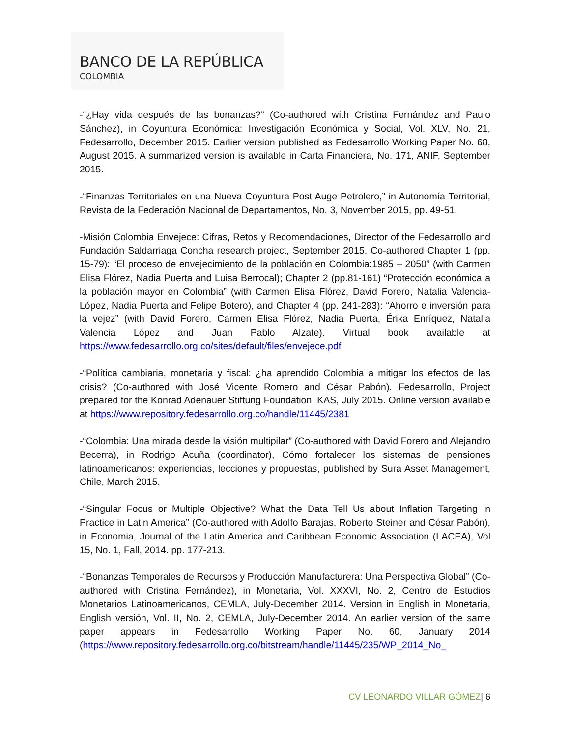BANCO DE LA REPÚBLICA
COLOMBIA
-“¿Hay vida después de las bonanzas?” (Co-authored with Cristina Fernández and Paulo Sánchez), in Coyuntura Económica: Investigación Económica y Social, Vol. XLV, No. 21, Fedesarrollo, December 2015. Earlier version published as Fedesarrollo Working Paper No. 68, August 2015. A summarized version is available in Carta Financiera, No. 171, ANIF, September 2015.
-“Finanzas Territoriales en una Nueva Coyuntura Post Auge Petrolero,” in Autonomía Territorial, Revista de la Federación Nacional de Departamentos, No. 3, November 2015, pp. 49-51.
-Misión Colombia Envejece: Cifras, Retos y Recomendaciones, Director of the Fedesarrollo and Fundación Saldarriaga Concha research project, September 2015. Co-authored Chapter 1 (pp. 15-79): “El proceso de envejecimiento de la población en Colombia:1985 – 2050” (with Carmen Elisa Flórez, Nadia Puerta and Luisa Berrocal); Chapter 2 (pp.81-161) “Protección económica a la población mayor en Colombia” (with Carmen Elisa Flórez, David Forero, Natalia Valencia-López, Nadia Puerta and Felipe Botero), and Chapter 4 (pp. 241-283): “Ahorro e inversión para la vejez” (with David Forero, Carmen Elisa Flórez, Nadia Puerta, Érika Enríquez, Natalia Valencia López and Juan Pablo Alzate). Virtual book available at https://www.fedesarrollo.org.co/sites/default/files/envejece.pdf
-“Política cambiaria, monetaria y fiscal: ¿ha aprendido Colombia a mitigar los efectos de las crisis? (Co-authored with José Vicente Romero and César Pabón). Fedesarrollo, Project prepared for the Konrad Adenauer Stiftung Foundation, KAS, July 2015. Online version available at https://www.repository.fedesarrollo.org.co/handle/11445/2381
-“Colombia: Una mirada desde la visión multipilar” (Co-authored with David Forero and Alejandro Becerra), in Rodrigo Acuña (coordinator), Cómo fortalecer los sistemas de pensiones latinoamericanos: experiencias, lecciones y propuestas, published by Sura Asset Management, Chile, March 2015.
-“Singular Focus or Multiple Objective? What the Data Tell Us about Inflation Targeting in Practice in Latin America” (Co-authored with Adolfo Barajas, Roberto Steiner and César Pabón), in Economia, Journal of the Latin America and Caribbean Economic Association (LACEA), Vol 15, No. 1, Fall, 2014. pp. 177-213.
-“Bonanzas Temporales de Recursos y Producción Manufacturera: Una Perspectiva Global” (Co-authored with Cristina Fernández), in Monetaria, Vol. XXXVI, No. 2, Centro de Estudios Monetarios Latinoamericanos, CEMLA, July-December 2014. Version in English in Monetaria, English versión, Vol. II, No. 2, CEMLA, July-December 2014. An earlier version of the same paper appears in Fedesarrollo Working Paper No. 60, January 2014 (https://www.repository.fedesarrollo.org.co/bitstream/handle/11445/235/WP_2014_No_
CV LEONARDO VILLAR GÓMEZ| 6